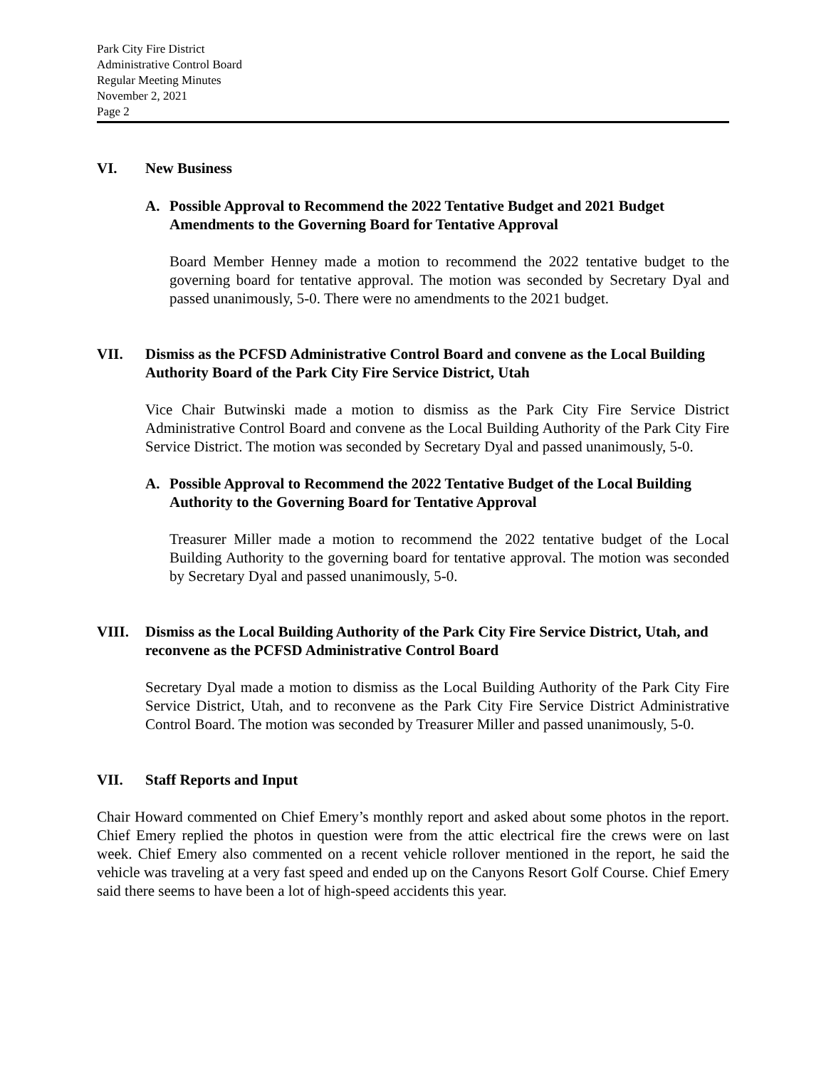Park City Fire District
Administrative Control Board
Regular Meeting Minutes
November 2, 2021
Page 2
VI. New Business
A. Possible Approval to Recommend the 2022 Tentative Budget and 2021 Budget Amendments to the Governing Board for Tentative Approval
Board Member Henney made a motion to recommend the 2022 tentative budget to the governing board for tentative approval. The motion was seconded by Secretary Dyal and passed unanimously, 5-0. There were no amendments to the 2021 budget.
VII. Dismiss as the PCFSD Administrative Control Board and convene as the Local Building Authority Board of the Park City Fire Service District, Utah
Vice Chair Butwinski made a motion to dismiss as the Park City Fire Service District Administrative Control Board and convene as the Local Building Authority of the Park City Fire Service District. The motion was seconded by Secretary Dyal and passed unanimously, 5-0.
A. Possible Approval to Recommend the 2022 Tentative Budget of the Local Building Authority to the Governing Board for Tentative Approval
Treasurer Miller made a motion to recommend the 2022 tentative budget of the Local Building Authority to the governing board for tentative approval. The motion was seconded by Secretary Dyal and passed unanimously, 5-0.
VIII. Dismiss as the Local Building Authority of the Park City Fire Service District, Utah, and reconvene as the PCFSD Administrative Control Board
Secretary Dyal made a motion to dismiss as the Local Building Authority of the Park City Fire Service District, Utah, and to reconvene as the Park City Fire Service District Administrative Control Board. The motion was seconded by Treasurer Miller and passed unanimously, 5-0.
VII. Staff Reports and Input
Chair Howard commented on Chief Emery’s monthly report and asked about some photos in the report. Chief Emery replied the photos in question were from the attic electrical fire the crews were on last week. Chief Emery also commented on a recent vehicle rollover mentioned in the report, he said the vehicle was traveling at a very fast speed and ended up on the Canyons Resort Golf Course. Chief Emery said there seems to have been a lot of high-speed accidents this year.